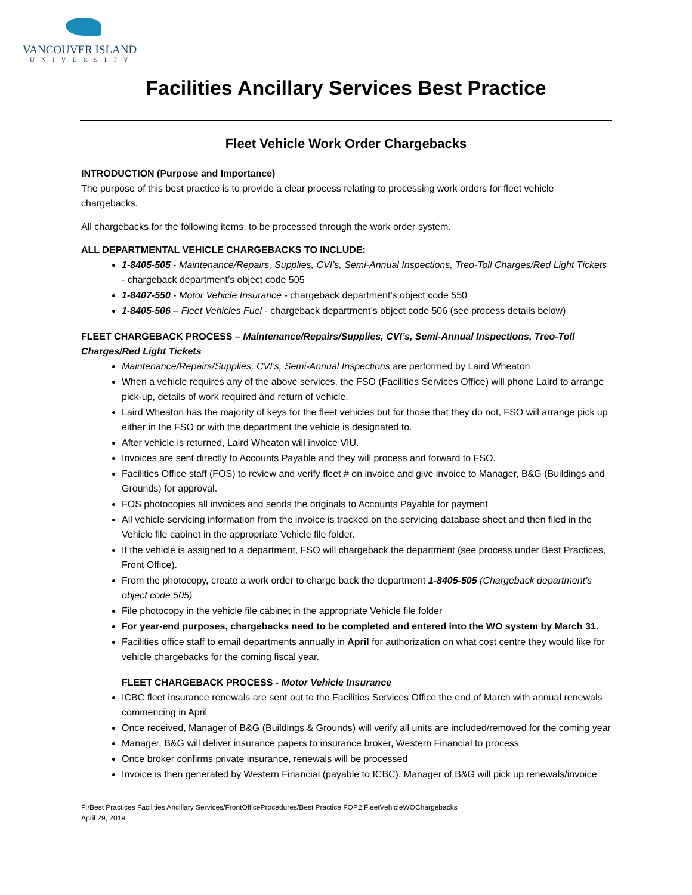VANCOUVER ISLAND
UNIVERSITY
Facilities Ancillary Services Best Practice
Fleet Vehicle Work Order Chargebacks
INTRODUCTION (Purpose and Importance)
The purpose of this best practice is to provide a clear process relating to processing work orders for fleet vehicle chargebacks.
All chargebacks for the following items, to be processed through the work order system.
ALL DEPARTMENTAL VEHICLE CHARGEBACKS TO INCLUDE:
1-8405-505 - Maintenance/Repairs, Supplies, CVI’s, Semi-Annual Inspections, Treo-Toll Charges/Red Light Tickets - chargeback department’s object code 505
1-8407-550 - Motor Vehicle Insurance - chargeback department’s object code 550
1-8405-506 – Fleet Vehicles Fuel - chargeback department’s object code 506 (see process details below)
FLEET CHARGEBACK PROCESS – Maintenance/Repairs/Supplies, CVI’s, Semi-Annual Inspections, Treo-Toll Charges/Red Light Tickets
Maintenance/Repairs/Supplies, CVI’s, Semi-Annual Inspections are performed by Laird Wheaton
When a vehicle requires any of the above services, the FSO (Facilities Services Office) will phone Laird to arrange pick-up, details of work required and return of vehicle.
Laird Wheaton has the majority of keys for the fleet vehicles but for those that they do not, FSO will arrange pick up either in the FSO or with the department the vehicle is designated to.
After vehicle is returned, Laird Wheaton will invoice VIU.
Invoices are sent directly to Accounts Payable and they will process and forward to FSO.
Facilities Office staff (FOS) to review and verify fleet # on invoice and give invoice to Manager, B&G (Buildings and Grounds) for approval.
FOS photocopies all invoices and sends the originals to Accounts Payable for payment
All vehicle servicing information from the invoice is tracked on the servicing database sheet and then filed in the Vehicle file cabinet in the appropriate Vehicle file folder.
If the vehicle is assigned to a department, FSO will chargeback the department (see process under Best Practices, Front Office).
From the photocopy, create a work order to charge back the department 1-8405-505 (Chargeback department’s object code 505)
File photocopy in the vehicle file cabinet in the appropriate Vehicle file folder
For year-end purposes, chargebacks need to be completed and entered into the WO system by March 31.
Facilities office staff to email departments annually in April for authorization on what cost centre they would like for vehicle chargebacks for the coming fiscal year.
FLEET CHARGEBACK PROCESS - Motor Vehicle Insurance
ICBC fleet insurance renewals are sent out to the Facilities Services Office the end of March with annual renewals commencing in April
Once received, Manager of B&G (Buildings & Grounds) will verify all units are included/removed for the coming year
Manager, B&G will deliver insurance papers to insurance broker, Western Financial to process
Once broker confirms private insurance, renewals will be processed
Invoice is then generated by Western Financial (payable to ICBC). Manager of B&G will pick up renewals/invoice
F:/Best Practices Facilities Ancillary Services/FrontOfficeProcedures/Best Practice FOP2 FleetVehicleWOChargebacks
April 29, 2019